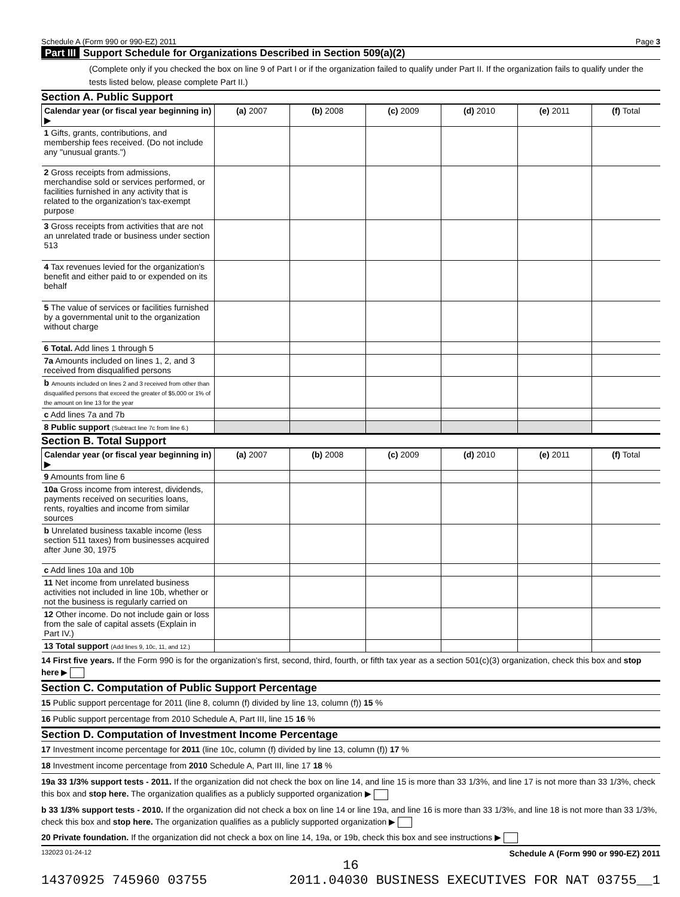Schedule A (Form 990 or 990-EZ) 2011 Page 3
Part III Support Schedule for Organizations Described in Section 509(a)(2)
(Complete only if you checked the box on line 9 of Part I or if the organization failed to qualify under Part II. If the organization fails to qualify under the tests listed below, please complete Part II.)
Section A. Public Support
| Calendar year (or fiscal year beginning in) ▶ | (a) 2007 | (b) 2008 | (c) 2009 | (d) 2010 | (e) 2011 | (f) Total |
| --- | --- | --- | --- | --- | --- | --- |
| 1 Gifts, grants, contributions, and membership fees received. (Do not include any "unusual grants.") | | | | | | |
| 2 Gross receipts from admissions, merchandise sold or services performed, or facilities furnished in any activity that is related to the organization's tax-exempt purpose | | | | | | |
| 3 Gross receipts from activities that are not an unrelated trade or business under section 513 | | | | | | |
| 4 Tax revenues levied for the organization's benefit and either paid to or expended on its behalf | | | | | | |
| 5 The value of services or facilities furnished by a governmental unit to the organization without charge | | | | | | |
| 6 Total. Add lines 1 through 5 | | | | | | |
| 7a Amounts included on lines 1, 2, and 3 received from disqualified persons | | | | | | |
| b Amounts included on lines 2 and 3 received from other than disqualified persons that exceed the greater of $5,000 or 1% of the amount on line 13 for the year | | | | | | |
| c Add lines 7a and 7b | | | | | | |
| 8 Public support (Subtract line 7c from line 6.) | | | | | | |
Section B. Total Support
| Calendar year (or fiscal year beginning in) ▶ | (a) 2007 | (b) 2008 | (c) 2009 | (d) 2010 | (e) 2011 | (f) Total |
| --- | --- | --- | --- | --- | --- | --- |
| 9 Amounts from line 6 | | | | | | |
| 10a Gross income from interest, dividends, payments received on securities loans, rents, royalties and income from similar sources | | | | | | |
| b Unrelated business taxable income (less section 511 taxes) from businesses acquired after June 30, 1975 | | | | | | |
| c Add lines 10a and 10b | | | | | | |
| 11 Net income from unrelated business activities not included in line 10b, whether or not the business is regularly carried on | | | | | | |
| 12 Other income. Do not include gain or loss from the sale of capital assets (Explain in Part IV.) | | | | | | |
| 13 Total support (Add lines 9, 10c, 11, and 12.) | | | | | | |
14 First five years. If the Form 990 is for the organization's first, second, third, fourth, or fifth tax year as a section 501(c)(3) organization, check this box and stop here ▶
Section C. Computation of Public Support Percentage
15 Public support percentage for 2011 (line 8, column (f) divided by line 13, column (f)) 15 %
16 Public support percentage from 2010 Schedule A, Part III, line 15 16 %
Section D. Computation of Investment Income Percentage
17 Investment income percentage for 2011 (line 10c, column (f) divided by line 13, column (f)) 17 %
18 Investment income percentage from 2010 Schedule A, Part III, line 17 18 %
19a 33 1/3% support tests - 2011. If the organization did not check the box on line 14, and line 15 is more than 33 1/3%, and line 17 is not more than 33 1/3%, check this box and stop here. The organization qualifies as a publicly supported organization ▶
b 33 1/3% support tests - 2010. If the organization did not check a box on line 14 or line 19a, and line 16 is more than 33 1/3%, and line 18 is not more than 33 1/3%, check this box and stop here. The organization qualifies as a publicly supported organization ▶
20 Private foundation. If the organization did not check a box on line 14, 19a, or 19b, check this box and see instructions ▶
132023 01-24-12 Schedule A (Form 990 or 990-EZ) 2011
16
14370925 745960 03755 2011.04030 BUSINESS EXECUTIVES FOR NAT 03755__1